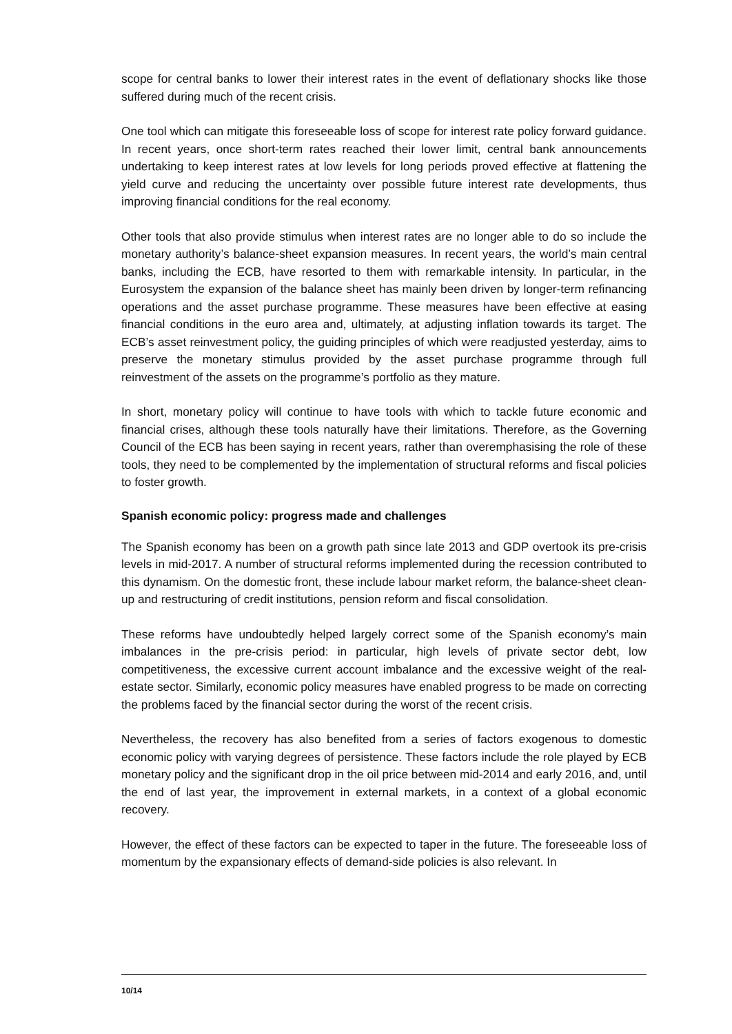scope for central banks to lower their interest rates in the event of deflationary shocks like those suffered during much of the recent crisis.
One tool which can mitigate this foreseeable loss of scope for interest rate policy forward guidance. In recent years, once short-term rates reached their lower limit, central bank announcements undertaking to keep interest rates at low levels for long periods proved effective at flattening the yield curve and reducing the uncertainty over possible future interest rate developments, thus improving financial conditions for the real economy.
Other tools that also provide stimulus when interest rates are no longer able to do so include the monetary authority’s balance-sheet expansion measures. In recent years, the world’s main central banks, including the ECB, have resorted to them with remarkable intensity. In particular, in the Eurosystem the expansion of the balance sheet has mainly been driven by longer-term refinancing operations and the asset purchase programme. These measures have been effective at easing financial conditions in the euro area and, ultimately, at adjusting inflation towards its target. The ECB’s asset reinvestment policy, the guiding principles of which were readjusted yesterday, aims to preserve the monetary stimulus provided by the asset purchase programme through full reinvestment of the assets on the programme’s portfolio as they mature.
In short, monetary policy will continue to have tools with which to tackle future economic and financial crises, although these tools naturally have their limitations. Therefore, as the Governing Council of the ECB has been saying in recent years, rather than overemphasising the role of these tools, they need to be complemented by the implementation of structural reforms and fiscal policies to foster growth.
Spanish economic policy: progress made and challenges
The Spanish economy has been on a growth path since late 2013 and GDP overtook its pre-crisis levels in mid-2017. A number of structural reforms implemented during the recession contributed to this dynamism. On the domestic front, these include labour market reform, the balance-sheet clean-up and restructuring of credit institutions, pension reform and fiscal consolidation.
These reforms have undoubtedly helped largely correct some of the Spanish economy’s main imbalances in the pre-crisis period: in particular, high levels of private sector debt, low competitiveness, the excessive current account imbalance and the excessive weight of the real-estate sector. Similarly, economic policy measures have enabled progress to be made on correcting the problems faced by the financial sector during the worst of the recent crisis.
Nevertheless, the recovery has also benefited from a series of factors exogenous to domestic economic policy with varying degrees of persistence. These factors include the role played by ECB monetary policy and the significant drop in the oil price between mid-2014 and early 2016, and, until the end of last year, the improvement in external markets, in a context of a global economic recovery.
However, the effect of these factors can be expected to taper in the future. The foreseeable loss of momentum by the expansionary effects of demand-side policies is also relevant. In
10/14